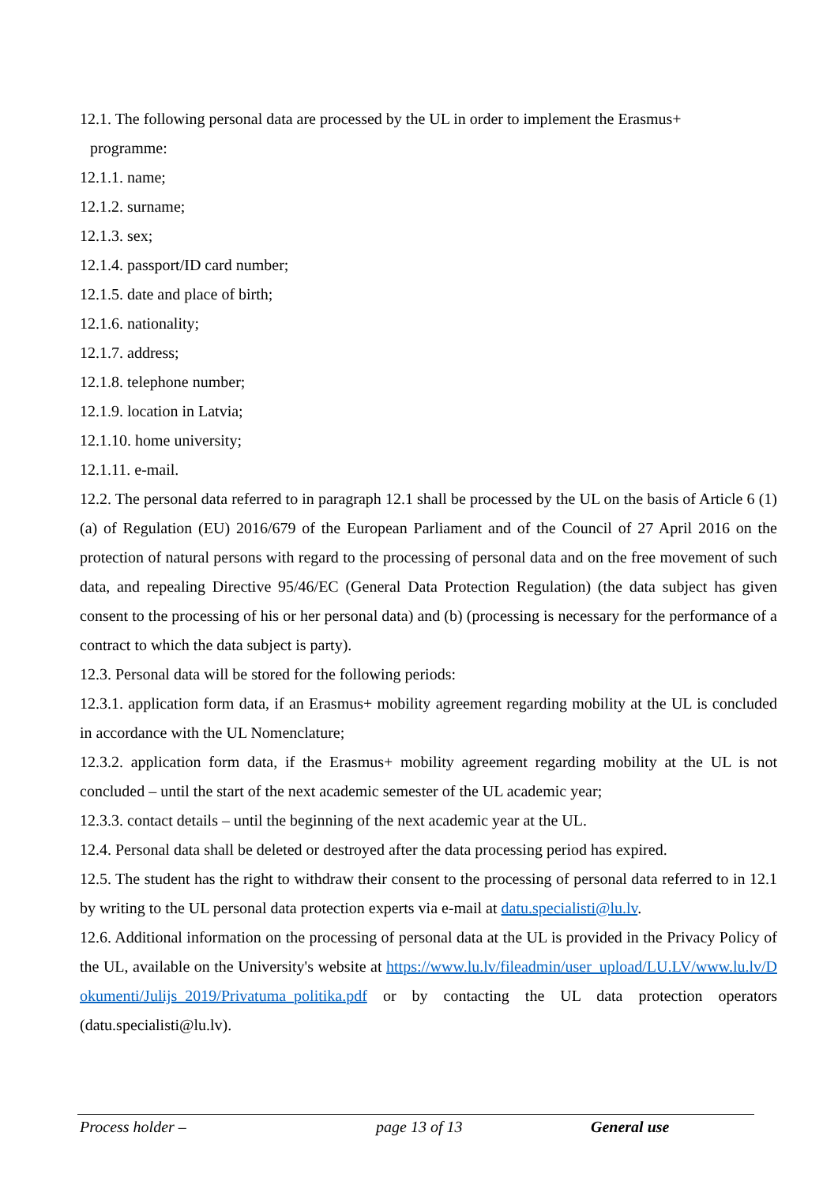12.1. The following personal data are processed by the UL in order to implement the Erasmus+
programme:
12.1.1. name;
12.1.2. surname;
12.1.3. sex;
12.1.4. passport/ID card number;
12.1.5. date and place of birth;
12.1.6. nationality;
12.1.7. address;
12.1.8. telephone number;
12.1.9. location in Latvia;
12.1.10. home university;
12.1.11. e-mail.
12.2. The personal data referred to in paragraph 12.1 shall be processed by the UL on the basis of Article 6 (1) (a) of Regulation (EU) 2016/679 of the European Parliament and of the Council of 27 April 2016 on the protection of natural persons with regard to the processing of personal data and on the free movement of such data, and repealing Directive 95/46/EC (General Data Protection Regulation) (the data subject has given consent to the processing of his or her personal data) and (b) (processing is necessary for the performance of a contract to which the data subject is party).
12.3. Personal data will be stored for the following periods:
12.3.1. application form data, if an Erasmus+ mobility agreement regarding mobility at the UL is concluded in accordance with the UL Nomenclature;
12.3.2. application form data, if the Erasmus+ mobility agreement regarding mobility at the UL is not concluded – until the start of the next academic semester of the UL academic year;
12.3.3. contact details – until the beginning of the next academic year at the UL.
12.4. Personal data shall be deleted or destroyed after the data processing period has expired.
12.5. The student has the right to withdraw their consent to the processing of personal data referred to in 12.1 by writing to the UL personal data protection experts via e-mail at datu.specialisti@lu.lv.
12.6. Additional information on the processing of personal data at the UL is provided in the Privacy Policy of the UL, available on the University's website at https://www.lu.lv/fileadmin/user_upload/LU.LV/www.lu.lv/Dokumenti/Julijs_2019/Privatuma_politika.pdf or by contacting the UL data protection operators (datu.specialisti@lu.lv).
Process holder – page 13 of 13 General use